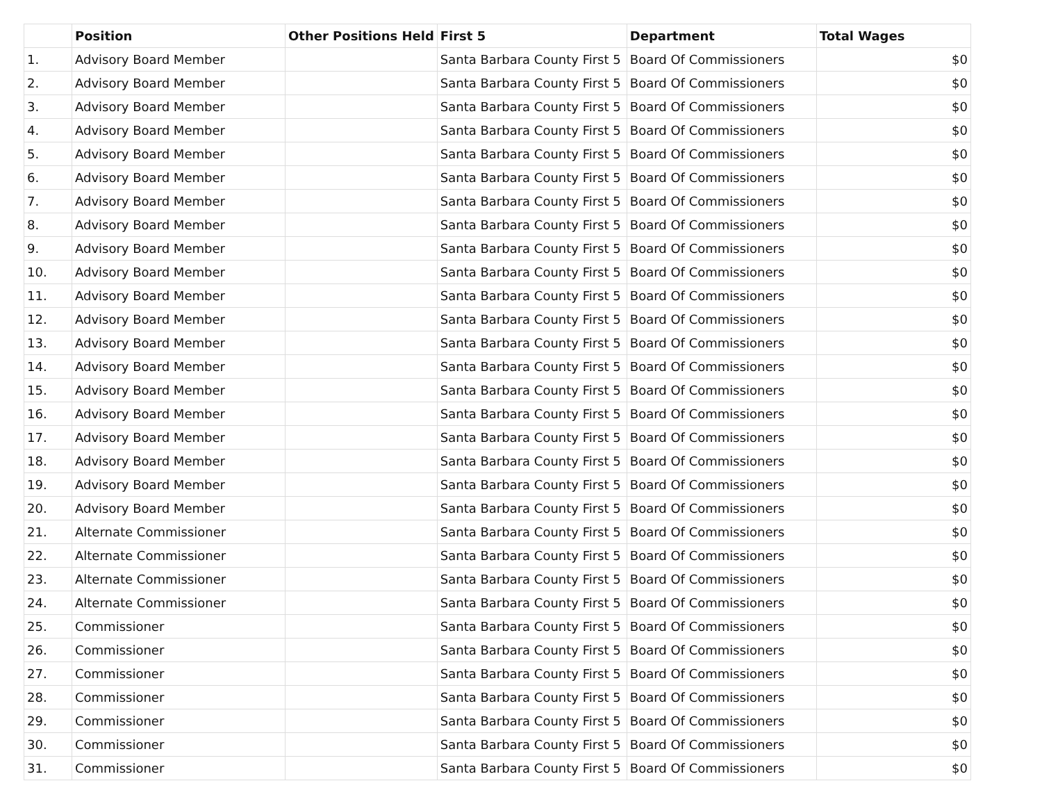| | Position | Other Positions Held | First 5 | Department | Total Wages |
| --- | --- | --- | --- | --- | --- |
| 1. | Advisory Board Member | | Santa Barbara County First 5 | Board Of Commissioners | $0 |
| 2. | Advisory Board Member | | Santa Barbara County First 5 | Board Of Commissioners | $0 |
| 3. | Advisory Board Member | | Santa Barbara County First 5 | Board Of Commissioners | $0 |
| 4. | Advisory Board Member | | Santa Barbara County First 5 | Board Of Commissioners | $0 |
| 5. | Advisory Board Member | | Santa Barbara County First 5 | Board Of Commissioners | $0 |
| 6. | Advisory Board Member | | Santa Barbara County First 5 | Board Of Commissioners | $0 |
| 7. | Advisory Board Member | | Santa Barbara County First 5 | Board Of Commissioners | $0 |
| 8. | Advisory Board Member | | Santa Barbara County First 5 | Board Of Commissioners | $0 |
| 9. | Advisory Board Member | | Santa Barbara County First 5 | Board Of Commissioners | $0 |
| 10. | Advisory Board Member | | Santa Barbara County First 5 | Board Of Commissioners | $0 |
| 11. | Advisory Board Member | | Santa Barbara County First 5 | Board Of Commissioners | $0 |
| 12. | Advisory Board Member | | Santa Barbara County First 5 | Board Of Commissioners | $0 |
| 13. | Advisory Board Member | | Santa Barbara County First 5 | Board Of Commissioners | $0 |
| 14. | Advisory Board Member | | Santa Barbara County First 5 | Board Of Commissioners | $0 |
| 15. | Advisory Board Member | | Santa Barbara County First 5 | Board Of Commissioners | $0 |
| 16. | Advisory Board Member | | Santa Barbara County First 5 | Board Of Commissioners | $0 |
| 17. | Advisory Board Member | | Santa Barbara County First 5 | Board Of Commissioners | $0 |
| 18. | Advisory Board Member | | Santa Barbara County First 5 | Board Of Commissioners | $0 |
| 19. | Advisory Board Member | | Santa Barbara County First 5 | Board Of Commissioners | $0 |
| 20. | Advisory Board Member | | Santa Barbara County First 5 | Board Of Commissioners | $0 |
| 21. | Alternate Commissioner | | Santa Barbara County First 5 | Board Of Commissioners | $0 |
| 22. | Alternate Commissioner | | Santa Barbara County First 5 | Board Of Commissioners | $0 |
| 23. | Alternate Commissioner | | Santa Barbara County First 5 | Board Of Commissioners | $0 |
| 24. | Alternate Commissioner | | Santa Barbara County First 5 | Board Of Commissioners | $0 |
| 25. | Commissioner | | Santa Barbara County First 5 | Board Of Commissioners | $0 |
| 26. | Commissioner | | Santa Barbara County First 5 | Board Of Commissioners | $0 |
| 27. | Commissioner | | Santa Barbara County First 5 | Board Of Commissioners | $0 |
| 28. | Commissioner | | Santa Barbara County First 5 | Board Of Commissioners | $0 |
| 29. | Commissioner | | Santa Barbara County First 5 | Board Of Commissioners | $0 |
| 30. | Commissioner | | Santa Barbara County First 5 | Board Of Commissioners | $0 |
| 31. | Commissioner | | Santa Barbara County First 5 | Board Of Commissioners | $0 |